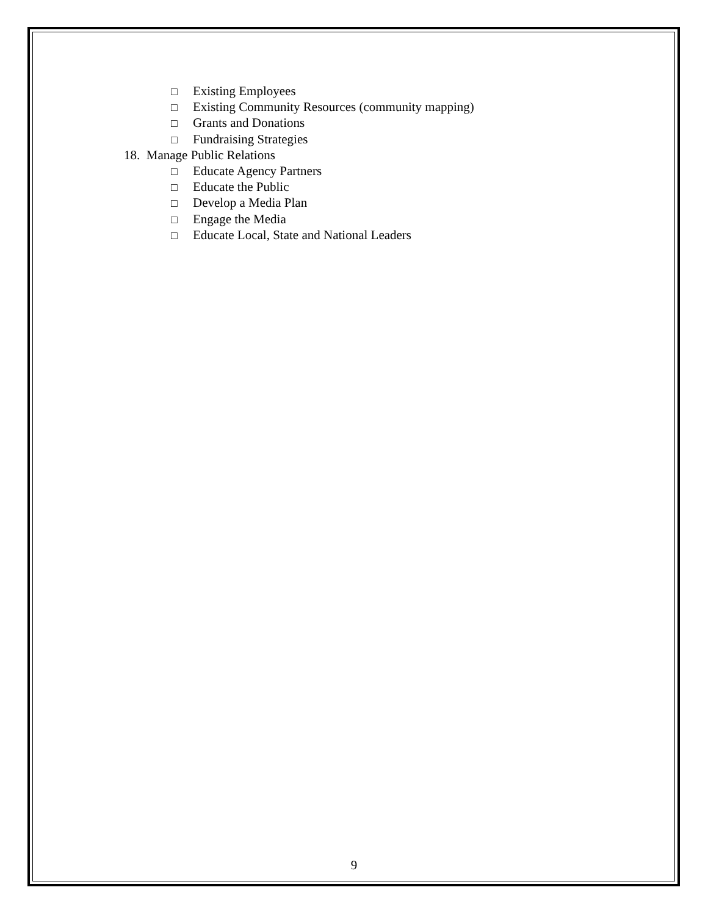□ Existing Employees
□ Existing Community Resources (community mapping)
□ Grants and Donations
□ Fundraising Strategies
18. Manage Public Relations
□ Educate Agency Partners
□ Educate the Public
□ Develop a Media Plan
□ Engage the Media
□ Educate Local, State and National Leaders
9